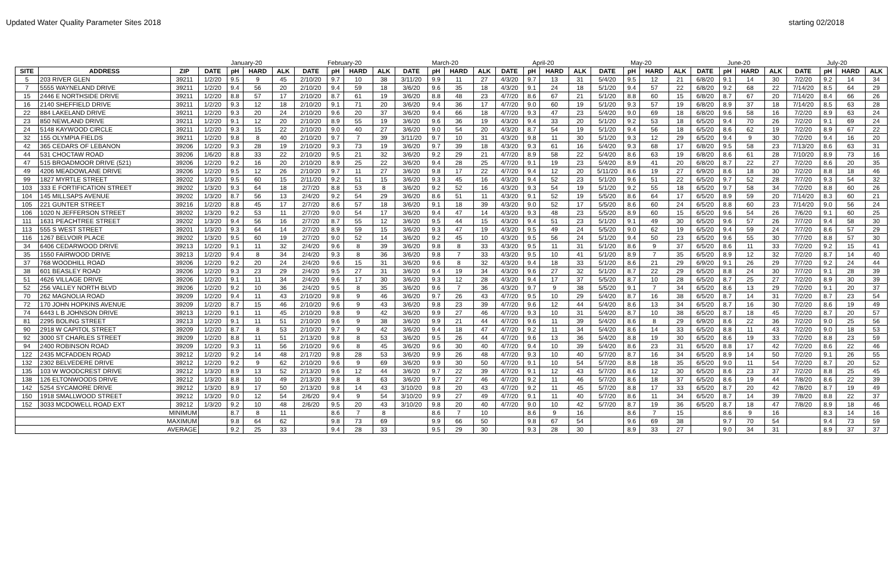Updated Water Quality Parameter Sites 2018 starting 02/2018
| | | | January-20 | | | | February-20 | | | | March-20 | | | | April-20 | | | | May-20 | | | | June-20 | | | | July-20 | | | |
| --- | --- | --- | --- | --- | --- | --- | --- | --- | --- | --- | --- | --- | --- | --- | --- | --- | --- | --- | --- | --- | --- | --- | --- | --- | --- | --- | --- | --- | --- | --- |
| SITE | ADDRESS | ZIP | DATE | pH | HARD | ALK | DATE | pH | HARD | ALK | DATE | pH | HARD | ALK | DATE | pH | HARD | ALK | DATE | pH | HARD | ALK | DATE | pH | HARD | ALK | DATE | pH | HARD | ALK |
| 5 | 203 RIVER GLEN | 39211 | 1/2/20 | 9.5 | 9 | 45 | 2/10/20 | 9.7 | 10 | 38 | 3/11/20 | 9.9 | 11 | 27 | 4/3/20 | 9.7 | 13 | 31 | 5/4/20 | 9.5 | 12 | 21 | 6/8/20 | 9.1 | 14 | 30 | 7/2/20 | 9.2 | 14 | 34 |
| 7 | 5555 WAYNELAND DRIVE | 39211 | 1/2/20 | 9.4 | 56 | 20 | 2/10/20 | 9.4 | 59 | 18 | 3/6/20 | 9.6 | 35 | 18 | 4/3/20 | 9.1 | 24 | 18 | 5/1/20 | 9.4 | 57 | 22 | 6/8/20 | 9.2 | 68 | 22 | 7/14/20 | 8.5 | 64 | 29 |
| 15 | 2446 E NORTHSIDE DRIVE | 39211 | 1/2/20 | 8.8 | 57 | 17 | 2/10/20 | 8.7 | 61 | 19 | 3/6/20 | 8.8 | 48 | 23 | 4/7/20 | 8.6 | 67 | 21 | 5/1/20 | 8.8 | 60 | 15 | 6/8/20 | 8.7 | 67 | 20 | 7/14/20 | 8.4 | 66 | 26 |
| 16 | 2140 SHEFFIELD DRIVE | 39211 | 1/2/20 | 9.3 | 12 | 18 | 2/10/20 | 9.1 | 71 | 20 | 3/6/20 | 9.4 | 36 | 17 | 4/7/20 | 9.0 | 60 | 19 | 5/1/20 | 9.3 | 57 | 19 | 6/8/20 | 8.9 | 37 | 18 | 7/14/20 | 8.5 | 63 | 28 |
| 22 | 884 LAKELAND DRIVE | 39211 | 1/2/20 | 9.3 | 20 | 24 | 2/10/20 | 9.6 | 20 | 37 | 3/6/20 | 9.4 | 66 | 18 | 4/7/20 | 9.3 | 47 | 23 | 5/4/20 | 9.0 | 69 | 18 | 6/8/20 | 9.6 | 58 | 16 | 7/2/20 | 8.9 | 63 | 24 |
| 23 | 850 NEWLAND DRIVE | 39211 | 1/2/20 | 9.1 | 12 | 20 | 2/10/20 | 8.9 | 55 | 19 | 3/6/20 | 9.6 | 36 | 19 | 4/3/20 | 9.4 | 33 | 20 | 5/1/20 | 9.2 | 53 | 18 | 6/5/20 | 9.4 | 70 | 26 | 7/2/20 | 9.1 | 69 | 24 |
| 24 | 5148 KAYWOOD CIRCLE | 39211 | 1/2/20 | 9.3 | 15 | 22 | 2/10/20 | 9.0 | 40 | 27 | 3/6/20 | 9.0 | 54 | 20 | 4/3/20 | 8.7 | 54 | 19 | 5/1/20 | 9.4 | 56 | 18 | 6/5/20 | 8.6 | 62 | 19 | 7/2/20 | 8.9 | 67 | 22 |
| 32 | 155 OLYMPIA FIELDS | 39211 | 1/2/20 | 9.8 | 8 | 40 | 2/10/20 | 9.7 | 7 | 39 | 3/11/20 | 9.7 | 10 | 31 | 4/3/20 | 9.8 | 11 | 30 | 5/1/20 | 9.3 | 12 | 29 | 6/5/20 | 9.4 | 9 | 30 | 7/2/20 | 9.4 | 16 | 20 |
| 42 | 365 CEDARS OF LEBANON | 39206 | 1/2/20 | 9.3 | 28 | 19 | 2/10/20 | 9.3 | 73 | 19 | 3/6/20 | 9.7 | 39 | 18 | 4/3/20 | 9.3 | 61 | 16 | 5/4/20 | 9.3 | 68 | 17 | 6/8/20 | 9.5 | 58 | 23 | 7/13/20 | 8.6 | 63 | 31 |
| 44 | 531 CHOCTAW ROAD | 39206 | 1/6/20 | 8.8 | 33 | 22 | 2/10/20 | 9.5 | 21 | 32 | 3/6/20 | 9.2 | 29 | 21 | 4/7/20 | 8.9 | 58 | 22 | 5/4/20 | 8.6 | 63 | 19 | 6/8/20 | 8.6 | 61 | 28 | 7/10/20 | 8.9 | 73 | 16 |
| 47 | 515 BROADMOOR DRIVE (521) | 39206 | 1/2/20 | 9.2 | 16 | 20 | 2/10/20 | 8.9 | 25 | 22 | 3/6/20 | 9.4 | 28 | 25 | 4/7/20 | 9.1 | 19 | 23 | 5/4/20 | 8.9 | 41 | 20 | 6/8/20 | 8.7 | 22 | 27 | 7/2/20 | 8.6 | 20 | 35 |
| 49 | 4206 MEADOWLANE DRIVE | 39206 | 1/2/20 | 9.5 | 12 | 26 | 2/10/20 | 9.7 | 11 | 27 | 3/6/20 | 9.8 | 17 | 22 | 4/7/20 | 9.4 | 12 | 20 | 5/11/20 | 8.6 | 19 | 27 | 6/9/20 | 8.6 | 18 | 30 | 7/2/20 | 8.8 | 18 | 46 |
| 99 | 1827 MYRTLE STREET | 39202 | 1/3/20 | 9.5 | 60 | 15 | 2/11/20 | 9.2 | 51 | 15 | 3/6/20 | 9.3 | 45 | 16 | 4/3/20 | 9.4 | 52 | 23 | 5/1/20 | 9.6 | 51 | 22 | 6/5/20 | 9.7 | 52 | 28 | 7/7/20 | 9.3 | 54 | 32 |
| 103 | 333 E FORTIFICATION STREET | 39202 | 1/3/20 | 9.3 | 64 | 18 | 2/7/20 | 8.8 | 53 | 8 | 3/6/20 | 9.2 | 52 | 16 | 4/3/20 | 9.3 | 54 | 19 | 5/1/20 | 9.2 | 55 | 18 | 6/5/20 | 9.7 | 58 | 34 | 7/2/20 | 8.8 | 60 | 26 |
| 104 | 145 MILLSAPS AVENUE | 39202 | 1/3/20 | 8.7 | 56 | 13 | 2/4/20 | 9.2 | 54 | 29 | 3/6/20 | 8.6 | 51 | 11 | 4/3/20 | 9.1 | 52 | 19 | 5/5/20 | 8.6 | 64 | 17 | 6/5/20 | 8.9 | 59 | 20 | 7/14/20 | 8.3 | 60 | 21 |
| 105 | 221 GUNTER STREET | 39216 | 1/2/20 | 8.8 | 45 | 17 | 2/7/20 | 8.6 | 57 | 18 | 3/6/20 | 9.1 | 18 | 39 | 4/3/20 | 9.0 | 52 | 17 | 5/5/20 | 8.6 | 60 | 24 | 6/5/20 | 8.8 | 60 | 23 | 7/14/20 | 9.0 | 56 | 24 |
| 106 | 1020 N JEFFERSON STREET | 39202 | 1/3/20 | 9.2 | 53 | 11 | 2/7/20 | 9.0 | 54 | 17 | 3/6/20 | 9.4 | 47 | 14 | 4/3/20 | 9.3 | 48 | 23 | 5/5/20 | 8.9 | 60 | 15 | 6/5/20 | 9.6 | 54 | 26 | 7/6/20 | 9.1 | 60 | 25 |
| 111 | 1631 PEACHTREE STREET | 39202 | 1/3/20 | 9.4 | 56 | 16 | 2/7/20 | 8.7 | 55 | 12 | 3/6/20 | 9.5 | 44 | 15 | 4/3/20 | 9.4 | 51 | 23 | 5/1/20 | 9.1 | 49 | 30 | 6/5/20 | 9.6 | 57 | 26 | 7/7/20 | 9.4 | 58 | 30 |
| 113 | 555 S WEST STREET | 39201 | 1/3/20 | 9.3 | 64 | 14 | 2/7/20 | 8.9 | 59 | 15 | 3/6/20 | 9.3 | 47 | 19 | 4/3/20 | 9.5 | 49 | 24 | 5/5/20 | 9.0 | 62 | 19 | 6/5/20 | 9.4 | 59 | 24 | 7/7/20 | 8.6 | 57 | 29 |
| 116 | 1267 BELVOIR PLACE | 39202 | 1/3/20 | 9.5 | 60 | 19 | 2/7/20 | 9.0 | 52 | 14 | 3/6/20 | 9.2 | 45 | 10 | 4/3/20 | 9.5 | 56 | 24 | 5/1/20 | 9.4 | 50 | 23 | 6/5/20 | 9.6 | 55 | 30 | 7/7/20 | 8.8 | 57 | 30 |
| 34 | 6406 CEDARWOOD DRIVE | 39213 | 1/2/20 | 9.1 | 11 | 32 | 2/4/20 | 9.6 | 8 | 39 | 3/6/20 | 9.8 | 8 | 33 | 4/3/20 | 9.5 | 11 | 31 | 5/1/20 | 8.6 | 9 | 37 | 6/5/20 | 8.6 | 11 | 33 | 7/2/20 | 9.2 | 15 | 41 |
| 35 | 1550 FAIRWOOD DRIVE | 39213 | 1/2/20 | 9.4 | 8 | 34 | 2/4/20 | 9.3 | 8 | 36 | 3/6/20 | 9.8 | 7 | 33 | 4/3/20 | 9.5 | 10 | 41 | 5/1/20 | 8.9 | 7 | 35 | 6/5/20 | 8.9 | 12 | 32 | 7/2/20 | 8.7 | 14 | 40 |
| 37 | 768 WOODHILL ROAD | 39206 | 1/2/20 | 9.2 | 20 | 24 | 2/4/20 | 9.6 | 15 | 31 | 3/6/20 | 9.6 | 8 | 32 | 4/3/20 | 9.4 | 18 | 33 | 5/1/20 | 8.6 | 21 | 29 | 6/9/20 | 9.1 | 26 | 29 | 7/7/20 | 9.2 | 24 | 44 |
| 38 | 601 BEASLEY ROAD | 39206 | 1/2/20 | 9.3 | 23 | 29 | 2/4/20 | 9.5 | 27 | 31 | 3/6/20 | 9.4 | 19 | 34 | 4/3/20 | 9.6 | 27 | 32 | 5/1/20 | 8.7 | 22 | 29 | 6/5/20 | 8.8 | 24 | 30 | 7/7/20 | 9.1 | 28 | 39 |
| 51 | 4626 VILLAGE DRIVE | 39206 | 1/2/20 | 9.1 | 11 | 34 | 2/4/20 | 9.6 | 17 | 30 | 3/6/20 | 9.3 | 12 | 28 | 4/3/20 | 9.4 | 17 | 37 | 5/5/20 | 8.7 | 10 | 28 | 6/5/20 | 8.7 | 25 | 27 | 7/2/20 | 8.9 | 30 | 39 |
| 52 | 256 VALLEY NORTH BLVD | 39206 | 1/2/20 | 9.2 | 10 | 36 | 2/4/20 | 9.5 | 8 | 35 | 3/6/20 | 9.6 | 7 | 36 | 4/3/20 | 9.7 | 9 | 38 | 5/5/20 | 9.1 | 7 | 34 | 6/5/20 | 8.6 | 13 | 29 | 7/2/20 | 9.1 | 20 | 37 |
| 70 | 262 MAGNOLIA ROAD | 39209 | 1/2/20 | 9.4 | 11 | 43 | 2/10/20 | 9.8 | 9 | 46 | 3/6/20 | 9.7 | 26 | 43 | 4/7/20 | 9.5 | 10 | 29 | 5/4/20 | 8.7 | 16 | 38 | 6/5/20 | 8.7 | 14 | 31 | 7/2/20 | 8.7 | 23 | 54 |
| 72 | 170 JOHN HOPKINS AVENUE | 39209 | 1/2/20 | 8.7 | 15 | 46 | 2/10/20 | 9.6 | 9 | 43 | 3/6/20 | 9.8 | 23 | 39 | 4/7/20 | 9.6 | 12 | 44 | 5/4/20 | 8.6 | 13 | 34 | 6/5/20 | 8.7 | 16 | 30 | 7/2/20 | 8.6 | 19 | 49 |
| 74 | 6443 L B JOHNSON DRIVE | 39213 | 1/2/20 | 9.1 | 11 | 45 | 2/10/20 | 9.8 | 9 | 42 | 3/6/20 | 9.9 | 27 | 46 | 4/7/20 | 9.3 | 10 | 31 | 5/4/20 | 8.7 | 10 | 38 | 6/5/20 | 8.7 | 18 | 45 | 7/2/20 | 8.7 | 20 | 57 |
| 81 | 2295 BOLING STREET | 39213 | 1/2/20 | 9.1 | 11 | 51 | 2/10/20 | 9.6 | 9 | 38 | 3/6/20 | 9.9 | 21 | 44 | 4/7/20 | 9.6 | 11 | 39 | 5/4/20 | 8.6 | 8 | 29 | 6/9/20 | 8.6 | 22 | 36 | 7/2/20 | 9.0 | 25 | 56 |
| 90 | 2918 W CAPITOL STREET | 39209 | 1/2/20 | 8.7 | 8 | 53 | 2/10/20 | 9.7 | 9 | 42 | 3/6/20 | 9.4 | 18 | 47 | 4/7/20 | 9.2 | 11 | 34 | 5/4/20 | 8.6 | 14 | 33 | 6/5/20 | 8.8 | 11 | 43 | 7/2/20 | 9.0 | 18 | 53 |
| 92 | 3000 ST CHARLES STREET | 39209 | 1/2/20 | 8.8 | 11 | 51 | 2/13/20 | 9.8 | 8 | 53 | 3/6/20 | 9.5 | 26 | 44 | 4/7/20 | 9.6 | 13 | 36 | 5/4/20 | 8.8 | 19 | 30 | 6/5/20 | 8.6 | 19 | 33 | 7/2/20 | 8.8 | 23 | 59 |
| 94 | 2400 ROBINSON ROAD | 39209 | 1/2/20 | 9.3 | 11 | 56 | 2/10/20 | 9.6 | 8 | 45 | 3/6/20 | 9.6 | 30 | 40 | 4/7/20 | 9.4 | 10 | 39 | 5/4/20 | 8.6 | 23 | 31 | 6/5/20 | 8.8 | 17 | 42 | 7/2/20 | 8.6 | 22 | 46 |
| 122 | 2435 MCFADDEN ROAD | 39212 | 1/2/20 | 9.2 | 14 | 48 | 2/17/20 | 9.8 | 28 | 53 | 3/6/20 | 9.9 | 26 | 48 | 4/7/20 | 9.3 | 10 | 40 | 5/7/20 | 8.7 | 16 | 34 | 6/5/20 | 8.9 | 14 | 50 | 7/2/20 | 9.1 | 26 | 55 |
| 132 | 2302 BELVEDERE DRIVE | 39212 | 1/2/20 | 9.2 | 9 | 62 | 2/10/20 | 9.6 | 9 | 69 | 3/6/20 | 9.9 | 30 | 50 | 4/7/20 | 9.1 | 10 | 54 | 5/7/20 | 8.8 | 18 | 35 | 6/5/20 | 9.0 | 11 | 54 | 7/2/20 | 8.7 | 20 | 52 |
| 135 | 103 W WOODCREST DRIVE | 39212 | 1/3/20 | 8.9 | 13 | 52 | 2/13/20 | 9.6 | 12 | 44 | 3/6/20 | 9.7 | 22 | 39 | 4/7/20 | 9.1 | 12 | 43 | 5/7/20 | 8.6 | 12 | 30 | 6/5/20 | 8.6 | 23 | 37 | 7/2/20 | 8.8 | 25 | 45 |
| 138 | 126 ELTONWOODS DRIVE | 39212 | 1/3/20 | 8.8 | 10 | 49 | 2/13/20 | 9.8 | 8 | 63 | 3/6/20 | 9.7 | 27 | 46 | 4/7/20 | 9.2 | 11 | 46 | 5/7/20 | 8.6 | 18 | 37 | 6/5/20 | 8.6 | 19 | 44 | 7/8/20 | 8.6 | 22 | 39 |
| 142 | 5254 SYCAMORE DRIVE | 39212 | 1/3/20 | 8.9 | 17 | 50 | 2/13/20 | 9.8 | 14 | 43 | 3/10/20 | 9.8 | 20 | 43 | 4/7/20 | 9.2 | 11 | 45 | 5/7/20 | 8.8 | 17 | 33 | 6/5/20 | 8.7 | 20 | 42 | 7/8/20 | 8.7 | 19 | 49 |
| 150 | 1918 SMALLWOOD STREET | 39212 | 1/3/20 | 9.0 | 12 | 54 | 2/6/20 | 9.4 | 9 | 54 | 3/10/20 | 9.9 | 27 | 49 | 4/7/20 | 9.1 | 11 | 40 | 5/7/20 | 8.6 | 11 | 34 | 6/5/20 | 8.7 | 14 | 39 | 7/8/20 | 8.8 | 22 | 37 |
| 152 | 3033 MCDOWELL ROAD EXT | 39212 | 1/3/20 | 9.2 | 10 | 48 | 2/6/20 | 9.5 | 20 | 43 | 3/10/20 | 9.8 | 20 | 40 | 4/7/20 | 9.0 | 10 | 42 | 5/7/20 | 8.7 | 19 | 36 | 6/5/20 | 8.7 | 18 | 47 | 7/8/20 | 8.9 | 18 | 46 |
| MINIMUM | | | | 8.7 | 8 | 11 | | 8.6 | 7 | 8 | | 8.6 | 7 | 10 | | 8.6 | 9 | 16 | | 8.6 | 7 | 15 | | 8.6 | 9 | 16 | | 8.3 | 14 | 16 |
| MAXIMUM | | | | 9.8 | 64 | 62 | | 9.8 | 73 | 69 | | 9.9 | 66 | 50 | | 9.8 | 67 | 54 | | 9.6 | 69 | 38 | | 9.7 | 70 | 54 | | 9.4 | 73 | 59 |
| AVERAGE | | | | 9.2 | 25 | 33 | | 9.4 | 28 | 33 | | 9.5 | 29 | 30 | | 9.3 | 28 | 30 | | 8.9 | 33 | 27 | | 9.0 | 34 | 31 | | 8.9 | 37 | 37 |